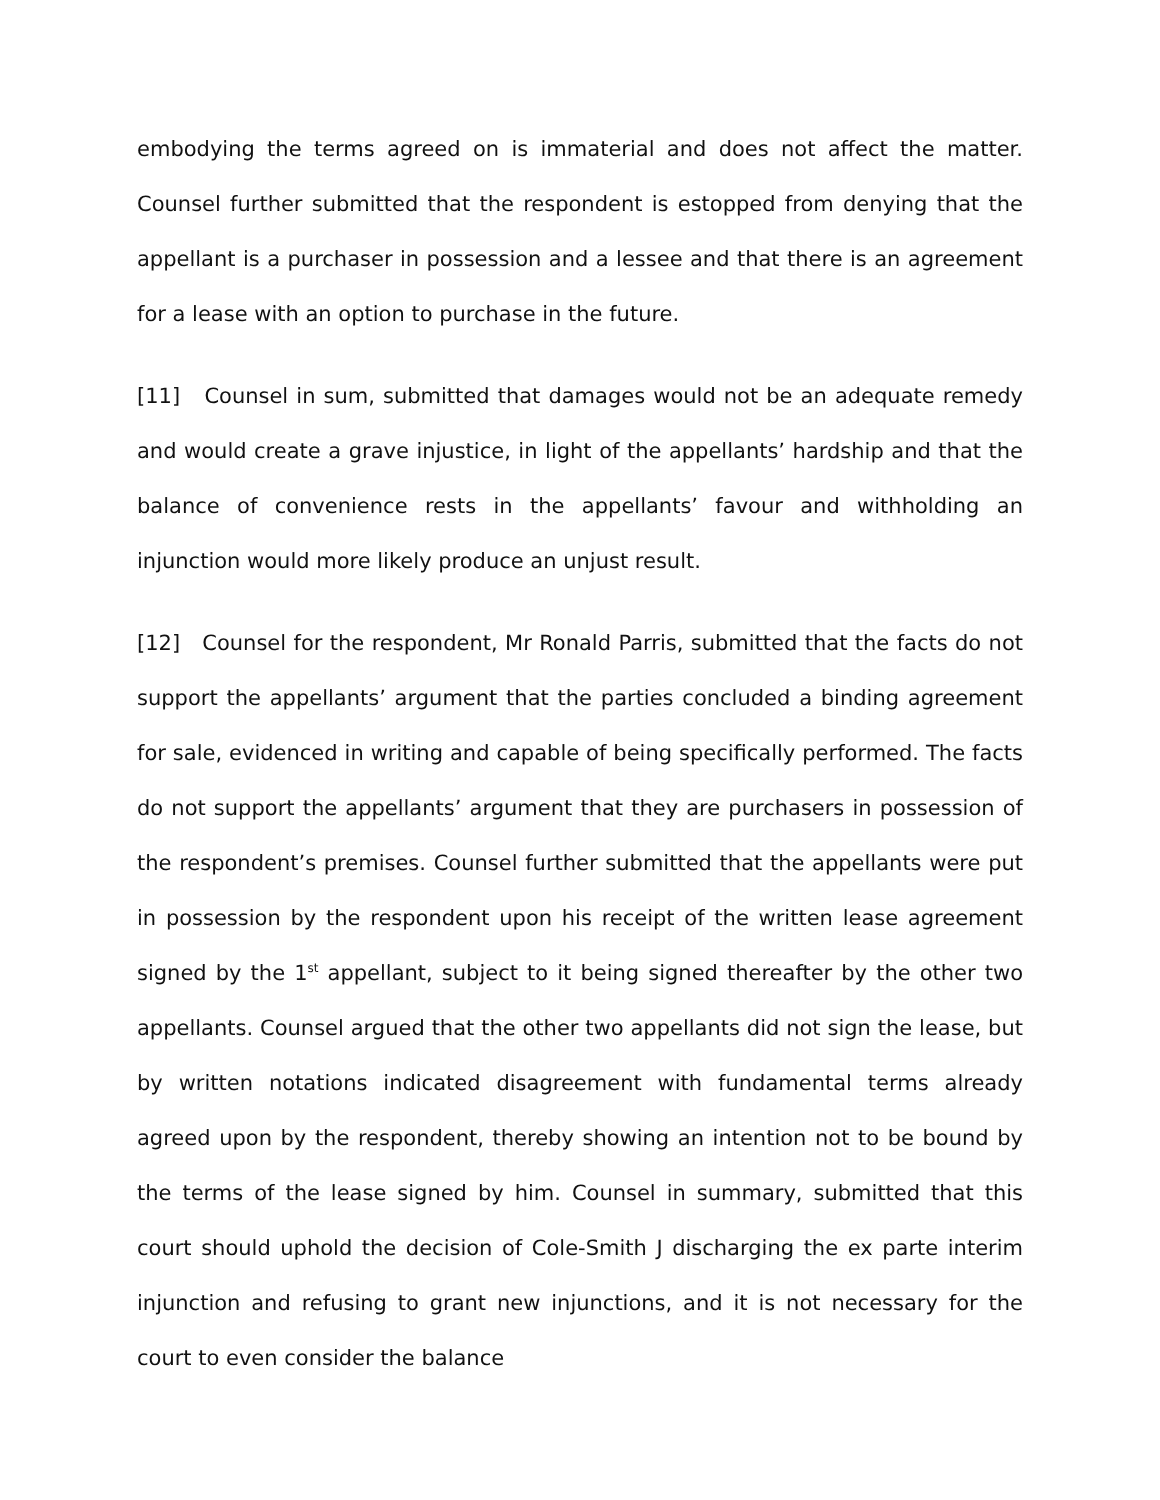embodying the terms agreed on is immaterial and does not affect the matter. Counsel further submitted that the respondent is estopped from denying that the appellant is a purchaser in possession and a lessee and that there is an agreement for a lease with an option to purchase in the future.
[11] Counsel in sum, submitted that damages would not be an adequate remedy and would create a grave injustice, in light of the appellants’ hardship and that the balance of convenience rests in the appellants’ favour and withholding an injunction would more likely produce an unjust result.
[12] Counsel for the respondent, Mr Ronald Parris, submitted that the facts do not support the appellants’ argument that the parties concluded a binding agreement for sale, evidenced in writing and capable of being specifically performed. The facts do not support the appellants’ argument that they are purchasers in possession of the respondent’s premises. Counsel further submitted that the appellants were put in possession by the respondent upon his receipt of the written lease agreement signed by the 1<sup>st</sup> appellant, subject to it being signed thereafter by the other two appellants. Counsel argued that the other two appellants did not sign the lease, but by written notations indicated disagreement with fundamental terms already agreed upon by the respondent, thereby showing an intention not to be bound by the terms of the lease signed by him. Counsel in summary, submitted that this court should uphold the decision of Cole-Smith J discharging the ex parte interim injunction and refusing to grant new injunctions, and it is not necessary for the court to even consider the balance